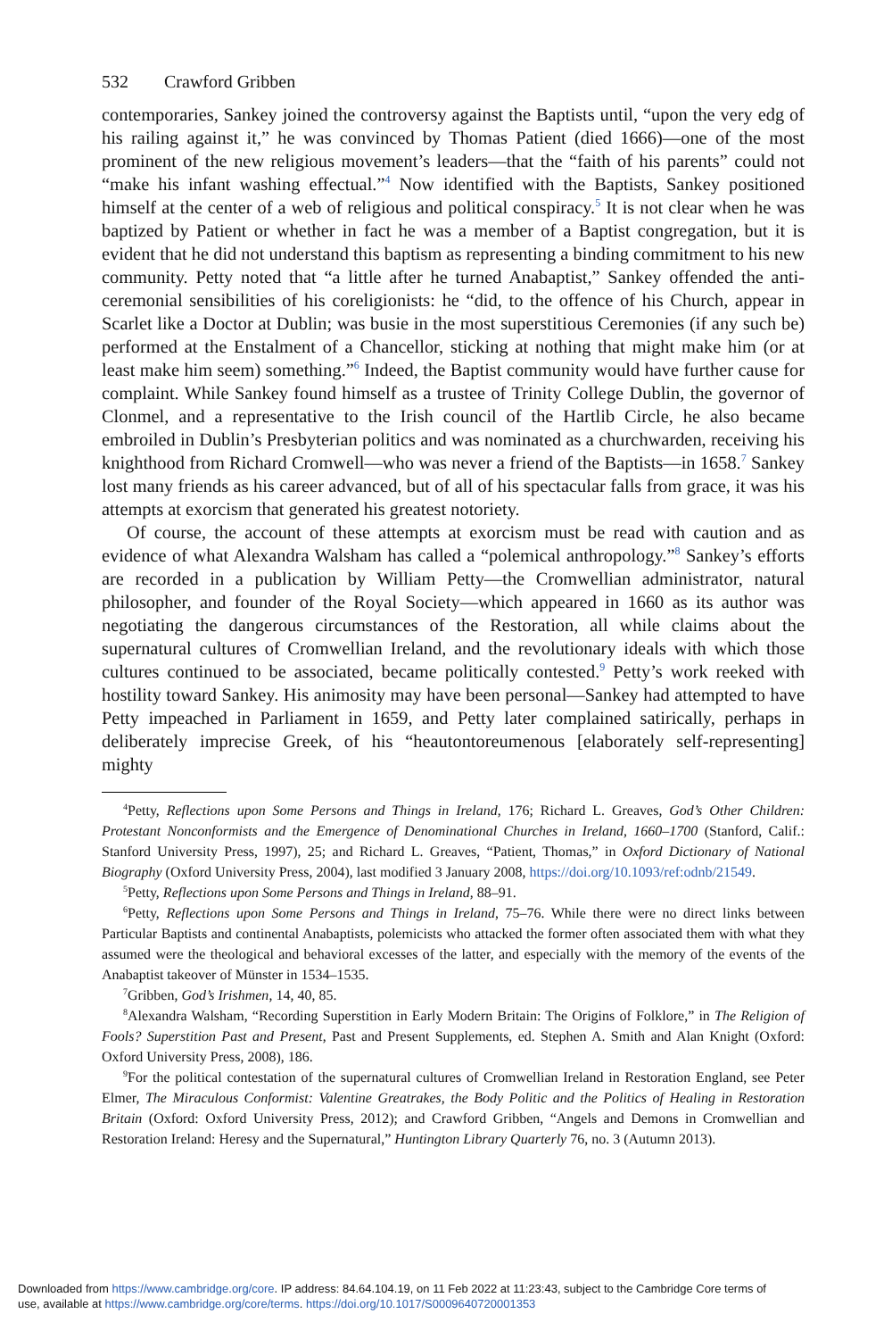532 Crawford Gribben
contemporaries, Sankey joined the controversy against the Baptists until, “upon the very edg of his railing against it,” he was convinced by Thomas Patient (died 1666)—one of the most prominent of the new religious movement’s leaders—that the “faith of his parents” could not “make his infant washing effectual.”<sup>4</sup> Now identified with the Baptists, Sankey positioned himself at the center of a web of religious and political conspiracy.<sup>5</sup> It is not clear when he was baptized by Patient or whether in fact he was a member of a Baptist congregation, but it is evident that he did not understand this baptism as representing a binding commitment to his new community. Petty noted that “a little after he turned Anabaptist,” Sankey offended the anti-ceremonial sensibilities of his coreligionists: he “did, to the offence of his Church, appear in Scarlet like a Doctor at Dublin; was busie in the most superstitious Ceremonies (if any such be) performed at the Enstalment of a Chancellor, sticking at nothing that might make him (or at least make him seem) something.”<sup>6</sup> Indeed, the Baptist community would have further cause for complaint. While Sankey found himself as a trustee of Trinity College Dublin, the governor of Clonmel, and a representative to the Irish council of the Hartlib Circle, he also became embroiled in Dublin’s Presbyterian politics and was nominated as a churchwarden, receiving his knighthood from Richard Cromwell—who was never a friend of the Baptists—in 1658.<sup>7</sup> Sankey lost many friends as his career advanced, but of all of his spectacular falls from grace, it was his attempts at exorcism that generated his greatest notoriety.
Of course, the account of these attempts at exorcism must be read with caution and as evidence of what Alexandra Walsham has called a “polemical anthropology.”<sup>8</sup> Sankey’s efforts are recorded in a publication by William Petty—the Cromwellian administrator, natural philosopher, and founder of the Royal Society—which appeared in 1660 as its author was negotiating the dangerous circumstances of the Restoration, all while claims about the supernatural cultures of Cromwellian Ireland, and the revolutionary ideals with which those cultures continued to be associated, became politically contested.<sup>9</sup> Petty’s work reeked with hostility toward Sankey. His animosity may have been personal—Sankey had attempted to have Petty impeached in Parliament in 1659, and Petty later complained satirically, perhaps in deliberately imprecise Greek, of his “heautontoreumenous [elaborately self-representing] mighty
<sup>4</sup> Petty, Reflections upon Some Persons and Things in Ireland, 176; Richard L. Greaves, God’s Other Children: Protestant Nonconformists and the Emergence of Denominational Churches in Ireland, 1660–1700 (Stanford, Calif.: Stanford University Press, 1997), 25; and Richard L. Greaves, “Patient, Thomas,” in Oxford Dictionary of National Biography (Oxford University Press, 2004), last modified 3 January 2008, https://doi.org/10.1093/ref:odnb/21549.
<sup>5</sup> Petty, Reflections upon Some Persons and Things in Ireland, 88–91.
<sup>6</sup> Petty, Reflections upon Some Persons and Things in Ireland, 75–76. While there were no direct links between Particular Baptists and continental Anabaptists, polemicists who attacked the former often associated them with what they assumed were the theological and behavioral excesses of the latter, and especially with the memory of the events of the Anabaptist takeover of Münster in 1534–1535.
<sup>7</sup> Gribben, God’s Irishmen, 14, 40, 85.
<sup>8</sup> Alexandra Walsham, “Recording Superstition in Early Modern Britain: The Origins of Folklore,” in The Religion of Fools? Superstition Past and Present, Past and Present Supplements, ed. Stephen A. Smith and Alan Knight (Oxford: Oxford University Press, 2008), 186.
<sup>9</sup> For the political contestation of the supernatural cultures of Cromwellian Ireland in Restoration England, see Peter Elmer, The Miraculous Conformist: Valentine Greatrakes, the Body Politic and the Politics of Healing in Restoration Britain (Oxford: Oxford University Press, 2012); and Crawford Gribben, “Angels and Demons in Cromwellian and Restoration Ireland: Heresy and the Supernatural,” Huntington Library Quarterly 76, no. 3 (Autumn 2013).
Downloaded from https://www.cambridge.org/core. IP address: 84.64.104.19, on 11 Feb 2022 at 11:23:43, subject to the Cambridge Core terms of
use, available at https://www.cambridge.org/core/terms. https://doi.org/10.1017/S0009640720001353